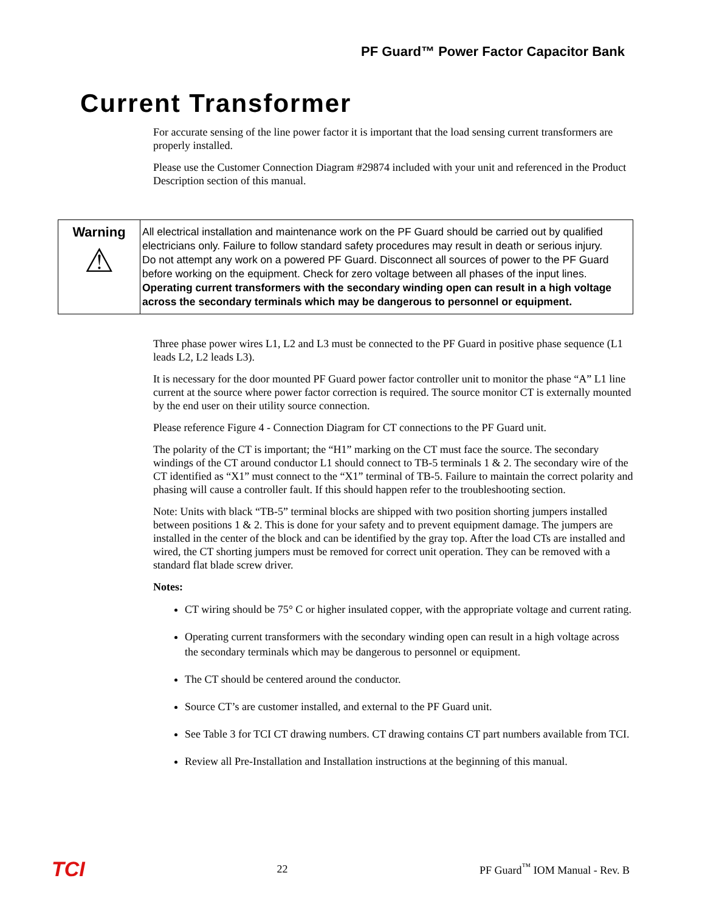PF Guard™ Power Factor Capacitor Bank
Current Transformer
For accurate sensing of the line power factor it is important that the load sensing current transformers are properly installed.
Please use the Customer Connection Diagram #29874 included with your unit and referenced in the Product Description section of this manual.
| Warning ⚠ | All electrical installation and maintenance work on the PF Guard should be carried out by qualified electricians only. Failure to follow standard safety procedures may result in death or serious injury. Do not attempt any work on a powered PF Guard. Disconnect all sources of power to the PF Guard before working on the equipment. Check for zero voltage between all phases of the input lines. Operating current transformers with the secondary winding open can result in a high voltage across the secondary terminals which may be dangerous to personnel or equipment. |
Three phase power wires L1, L2 and L3 must be connected to the PF Guard in positive phase sequence (L1 leads L2, L2 leads L3).
It is necessary for the door mounted PF Guard power factor controller unit to monitor the phase “A” L1 line current at the source where power factor correction is required. The source monitor CT is externally mounted by the end user on their utility source connection.
Please reference Figure 4 - Connection Diagram for CT connections to the PF Guard unit.
The polarity of the CT is important; the “H1” marking on the CT must face the source. The secondary windings of the CT around conductor L1 should connect to TB-5 terminals 1 & 2. The secondary wire of the CT identified as “X1” must connect to the “X1” terminal of TB-5. Failure to maintain the correct polarity and phasing will cause a controller fault. If this should happen refer to the troubleshooting section.
Note: Units with black “TB-5” terminal blocks are shipped with two position shorting jumpers installed between positions 1 & 2. This is done for your safety and to prevent equipment damage. The jumpers are installed in the center of the block and can be identified by the gray top. After the load CTs are installed and wired, the CT shorting jumpers must be removed for correct unit operation. They can be removed with a standard flat blade screw driver.
Notes:
CT wiring should be 75° C or higher insulated copper, with the appropriate voltage and current rating.
Operating current transformers with the secondary winding open can result in a high voltage across the secondary terminals which may be dangerous to personnel or equipment.
The CT should be centered around the conductor.
Source CT’s are customer installed, and external to the PF Guard unit.
See Table 3 for TCI CT drawing numbers. CT drawing contains CT part numbers available from TCI.
Review all Pre-Installation and Installation instructions at the beginning of this manual.
TCI 22 PF Guard<sup>™</sup> IOM Manual - Rev. B